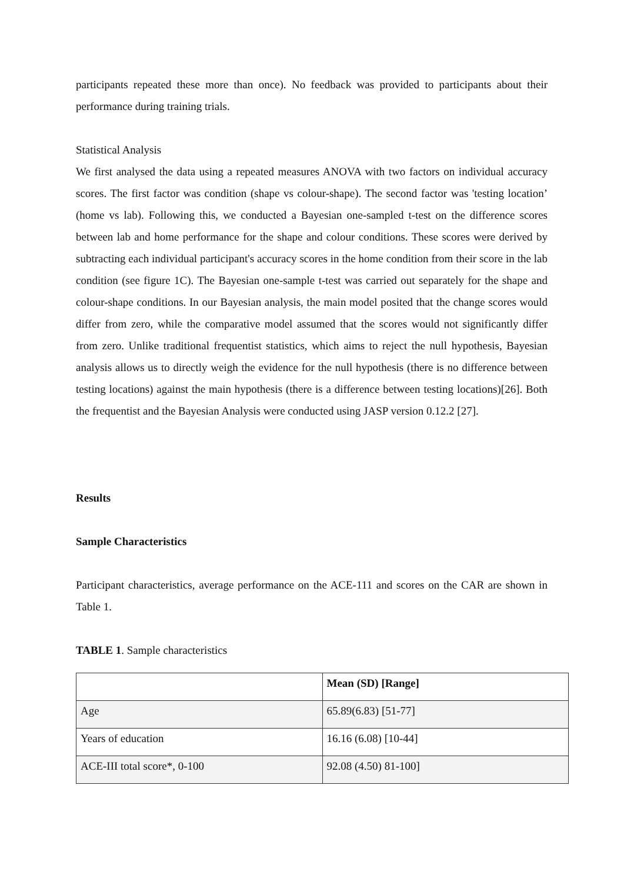participants repeated these more than once). No feedback was provided to participants about their performance during training trials.
Statistical Analysis
We first analysed the data using a repeated measures ANOVA with two factors on individual accuracy scores. The first factor was condition (shape vs colour-shape). The second factor was 'testing location’ (home vs lab). Following this, we conducted a Bayesian one-sampled t-test on the difference scores between lab and home performance for the shape and colour conditions. These scores were derived by subtracting each individual participant's accuracy scores in the home condition from their score in the lab condition (see figure 1C). The Bayesian one-sample t-test was carried out separately for the shape and colour-shape conditions. In our Bayesian analysis, the main model posited that the change scores would differ from zero, while the comparative model assumed that the scores would not significantly differ from zero. Unlike traditional frequentist statistics, which aims to reject the null hypothesis, Bayesian analysis allows us to directly weigh the evidence for the null hypothesis (there is no difference between testing locations) against the main hypothesis (there is a difference between testing locations)[26]. Both the frequentist and the Bayesian Analysis were conducted using JASP version 0.12.2 [27].
Results
Sample Characteristics
Participant characteristics, average performance on the ACE-111 and scores on the CAR are shown in Table 1.
TABLE 1. Sample characteristics
| | Mean (SD) [Range] |
| --- | --- |
| Age | 65.89(6.83) [51-77] |
| Years of education | 16.16 (6.08) [10-44] |
| ACE-III total score*, 0-100 | 92.08 (4.50) 81-100] |